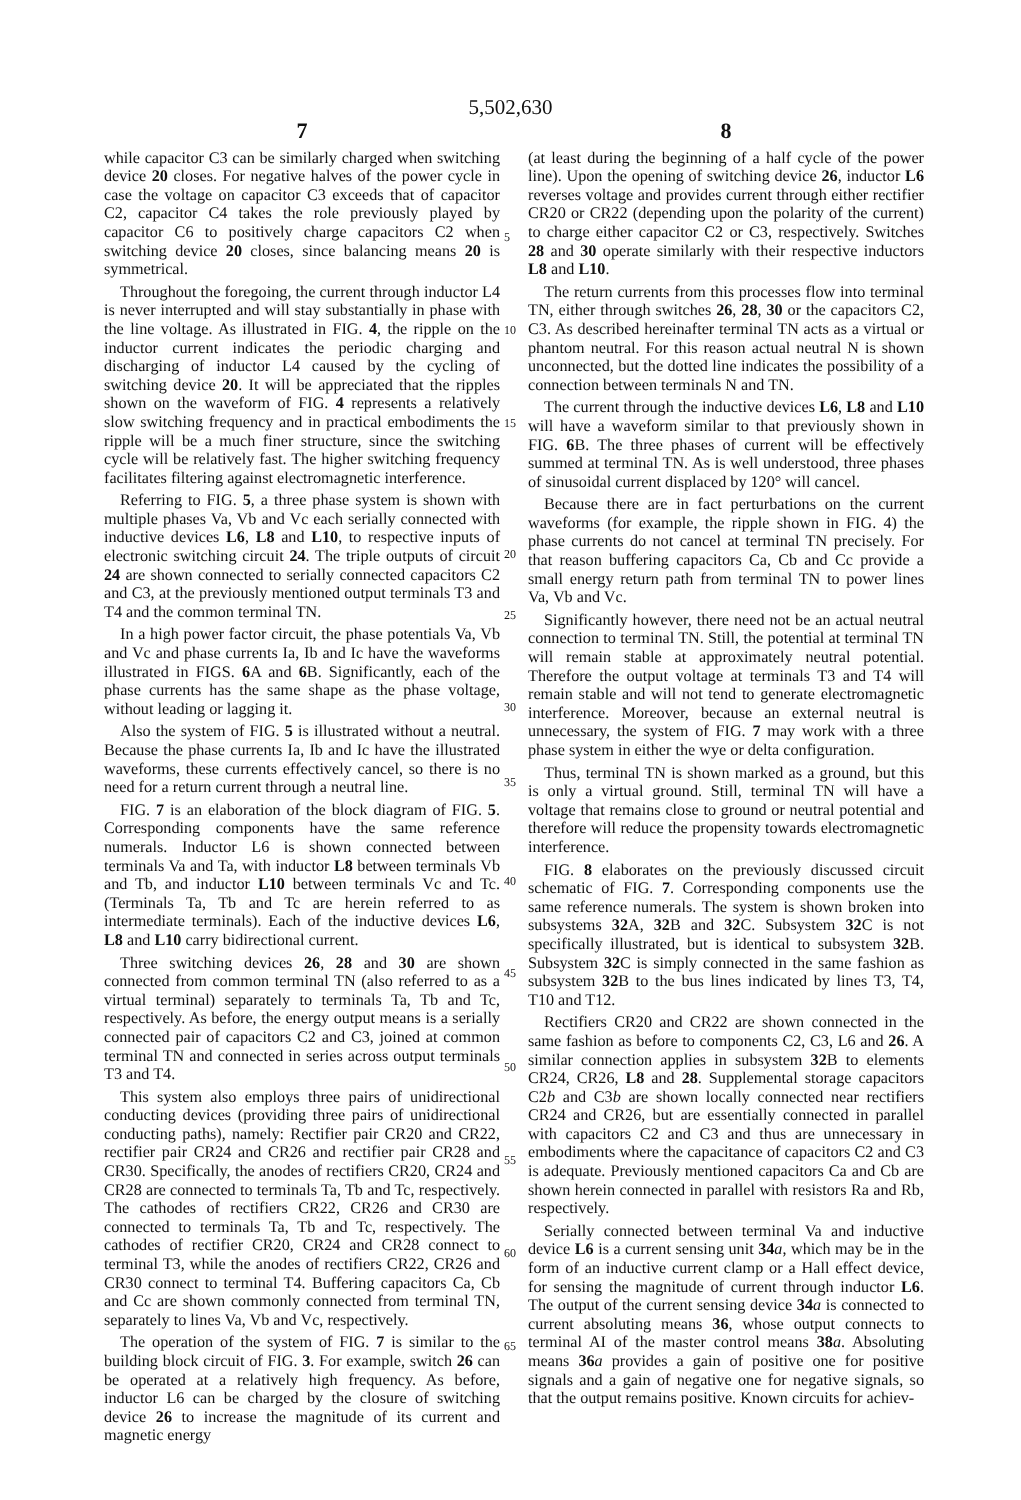5,502,630
7
while capacitor C3 can be similarly charged when switching device 20 closes. For negative halves of the power cycle in case the voltage on capacitor C3 exceeds that of capacitor C2, capacitor C4 takes the role previously played by capacitor C6 to positively charge capacitors C2 when switching device 20 closes, since balancing means 20 is symmetrical.
Throughout the foregoing, the current through inductor L4 is never interrupted and will stay substantially in phase with the line voltage. As illustrated in FIG. 4, the ripple on the inductor current indicates the periodic charging and discharging of inductor L4 caused by the cycling of switching device 20. It will be appreciated that the ripples shown on the waveform of FIG. 4 represents a relatively slow switching frequency and in practical embodiments the ripple will be a much finer structure, since the switching cycle will be relatively fast. The higher switching frequency facilitates filtering against electromagnetic interference.
Referring to FIG. 5, a three phase system is shown with multiple phases Va, Vb and Vc each serially connected with inductive devices L6, L8 and L10, to respective inputs of electronic switching circuit 24. The triple outputs of circuit 24 are shown connected to serially connected capacitors C2 and C3, at the previously mentioned output terminals T3 and T4 and the common terminal TN.
In a high power factor circuit, the phase potentials Va, Vb and Vc and phase currents Ia, Ib and Ic have the waveforms illustrated in FIGS. 6 A and 6 B. Significantly, each of the phase currents has the same shape as the phase voltage, without leading or lagging it.
Also the system of FIG. 5 is illustrated without a neutral. Because the phase currents Ia, Ib and Ic have the illustrated waveforms, these currents effectively cancel, so there is no need for a return current through a neutral line.
FIG. 7 is an elaboration of the block diagram of FIG. 5. Corresponding components have the same reference numerals. Inductor L6 is shown connected between terminals Va and Ta, with inductor L8 between terminals Vb and Tb, and inductor L10 between terminals Vc and Tc. (Terminals Ta, Tb and Tc are herein referred to as intermediate terminals). Each of the inductive devices L6, L8 and L10 carry bidirectional current.
Three switching devices 26, 28 and 30 are shown connected from common terminal TN (also referred to as a virtual terminal) separately to terminals Ta, Tb and Tc, respectively. As before, the energy output means is a serially connected pair of capacitors C2 and C3, joined at common terminal TN and connected in series across output terminals T3 and T4.
This system also employs three pairs of unidirectional conducting devices (providing three pairs of unidirectional conducting paths), namely: Rectifier pair CR20 and CR22, rectifier pair CR24 and CR26 and rectifier pair CR28 and CR30. Specifically, the anodes of rectifiers CR20, CR24 and CR28 are connected to terminals Ta, Tb and Tc, respectively. The cathodes of rectifiers CR22, CR26 and CR30 are connected to terminals Ta, Tb and Tc, respectively. The cathodes of rectifier CR20, CR24 and CR28 connect to terminal T3, while the anodes of rectifiers CR22, CR26 and CR30 connect to terminal T4. Buffering capacitors Ca, Cb and Cc are shown commonly connected from terminal TN, separately to lines Va, Vb and Vc, respectively.
The operation of the system of FIG. 7 is similar to the building block circuit of FIG. 3. For example, switch 26 can be operated at a relatively high frequency. As before, inductor L6 can be charged by the closure of switching device 26 to increase the magnitude of its current and magnetic energy
8
(at least during the beginning of a half cycle of the power line). Upon the opening of switching device 26, inductor L6 reverses voltage and provides current through either rectifier CR20 or CR22 (depending upon the polarity of the current) to charge either capacitor C2 or C3, respectively. Switches 28 and 30 operate similarly with their respective inductors L8 and L10.
The return currents from this processes flow into terminal TN, either through switches 26, 28, 30 or the capacitors C2, C3. As described hereinafter terminal TN acts as a virtual or phantom neutral. For this reason actual neutral N is shown unconnected, but the dotted line indicates the possibility of a connection between terminals N and TN.
The current through the inductive devices L6, L8 and L10 will have a waveform similar to that previously shown in FIG. 6 B. The three phases of current will be effectively summed at terminal TN. As is well understood, three phases of sinusoidal current displaced by 120° will cancel.
Because there are in fact perturbations on the current waveforms (for example, the ripple shown in FIG. 4) the phase currents do not cancel at terminal TN precisely. For that reason buffering capacitors Ca, Cb and Cc provide a small energy return path from terminal TN to power lines Va, Vb and Vc.
Significantly however, there need not be an actual neutral connection to terminal TN. Still, the potential at terminal TN will remain stable at approximately neutral potential. Therefore the output voltage at terminals T3 and T4 will remain stable and will not tend to generate electromagnetic interference. Moreover, because an external neutral is unnecessary, the system of FIG. 7 may work with a three phase system in either the wye or delta configuration.
Thus, terminal TN is shown marked as a ground, but this is only a virtual ground. Still, terminal TN will have a voltage that remains close to ground or neutral potential and therefore will reduce the propensity towards electromagnetic interference.
FIG. 8 elaborates on the previously discussed circuit schematic of FIG. 7. Corresponding components use the same reference numerals. The system is shown broken into subsystems 32 A, 32 B and 32 C. Subsystem 32 C is not specifically illustrated, but is identical to subsystem 32 B. Subsystem 32 C is simply connected in the same fashion as subsystem 32 B to the bus lines indicated by lines T3, T4, T10 and T12.
Rectifiers CR20 and CR22 are shown connected in the same fashion as before to components C2, C3, L6 and 26. A similar connection applies in subsystem 32 B to elements CR24, CR26, L8 and 28. Supplemental storage capacitors C2b and C3b are shown locally connected near rectifiers CR24 and CR26, but are essentially connected in parallel with capacitors C2 and C3 and thus are unnecessary in embodiments where the capacitance of capacitors C2 and C3 is adequate. Previously mentioned capacitors Ca and Cb are shown herein connected in parallel with resistors Ra and Rb, respectively.
Serially connected between terminal Va and inductive device L6 is a current sensing unit 34 a, which may be in the form of an inductive current clamp or a Hall effect device, for sensing the magnitude of current through inductor L6. The output of the current sensing device 34 a is connected to current absoluting means 36, whose output connects to terminal AI of the master control means 38 a. Absoluting means 36 a provides a gain of positive one for positive signals and a gain of negative one for negative signals, so that the output remains positive. Known circuits for achiev-
5
10
15
20
25
30
35
40
45
50
55
60
65